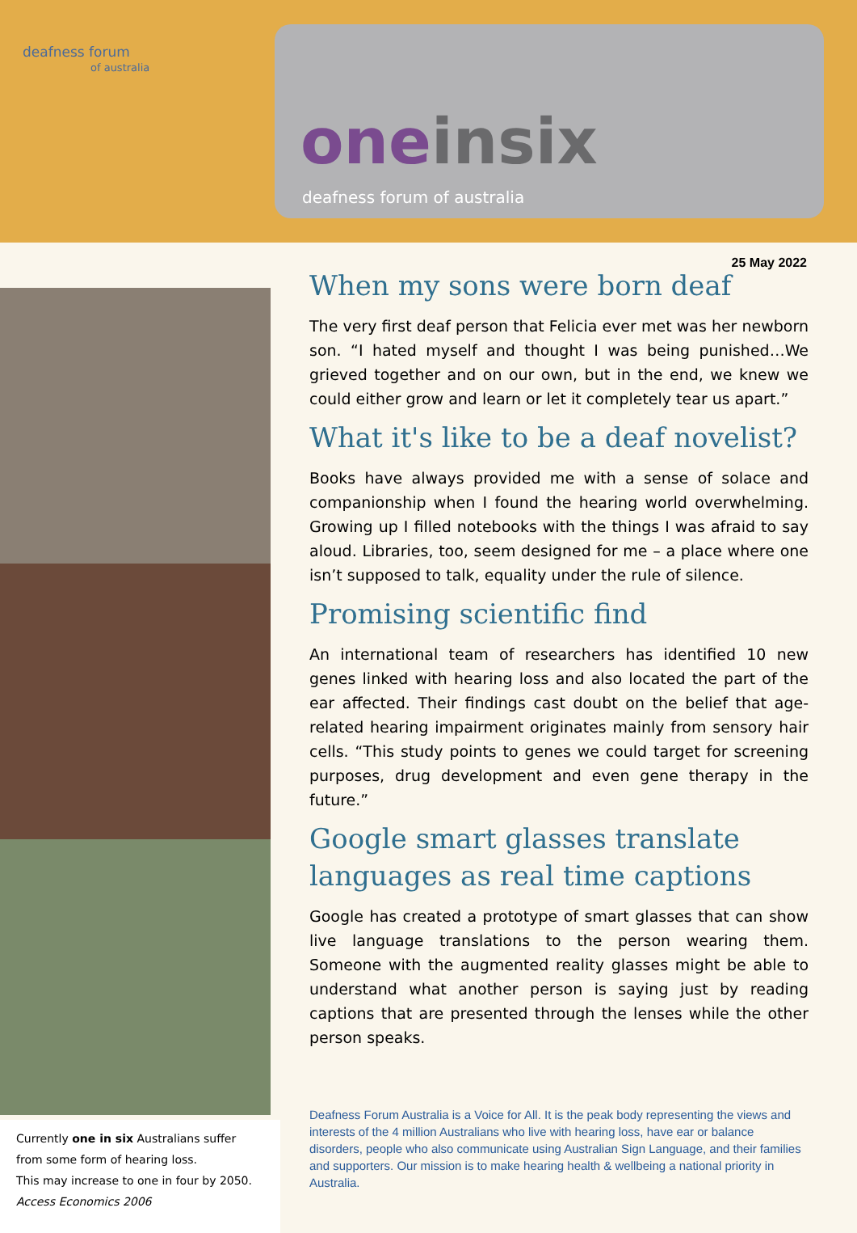deafness forum
of australia
one insix
deafness forum of australia
25 May 2022
Currently one in six Australians suffer from some form of hearing loss.
This may increase to one in four by 2050.
Access Economics 2006
When my sons were born deaf
The very first deaf person that Felicia ever met was her newborn son. “I hated myself and thought I was being punished…We grieved together and on our own, but in the end, we knew we could either grow and learn or let it completely tear us apart.”
What it's like to be a deaf novelist?
Books have always provided me with a sense of solace and companionship when I found the hearing world overwhelming. Growing up I filled notebooks with the things I was afraid to say aloud. Libraries, too, seem designed for me – a place where one isn’t supposed to talk, equality under the rule of silence.
Promising scientific find
An international team of researchers has identified 10 new genes linked with hearing loss and also located the part of the ear affected. Their findings cast doubt on the belief that age-related hearing impairment originates mainly from sensory hair cells. “This study points to genes we could target for screening purposes, drug development and even gene therapy in the future.”
Google smart glasses translate languages as real time captions
Google has created a prototype of smart glasses that can show live language translations to the person wearing them. Someone with the augmented reality glasses might be able to understand what another person is saying just by reading captions that are presented through the lenses while the other person speaks.
Deafness Forum Australia is a Voice for All. It is the peak body representing the views and interests of the 4 million Australians who live with hearing loss, have ear or balance disorders, people who also communicate using Australian Sign Language, and their families and supporters. Our mission is to make hearing health & wellbeing a national priority in Australia.